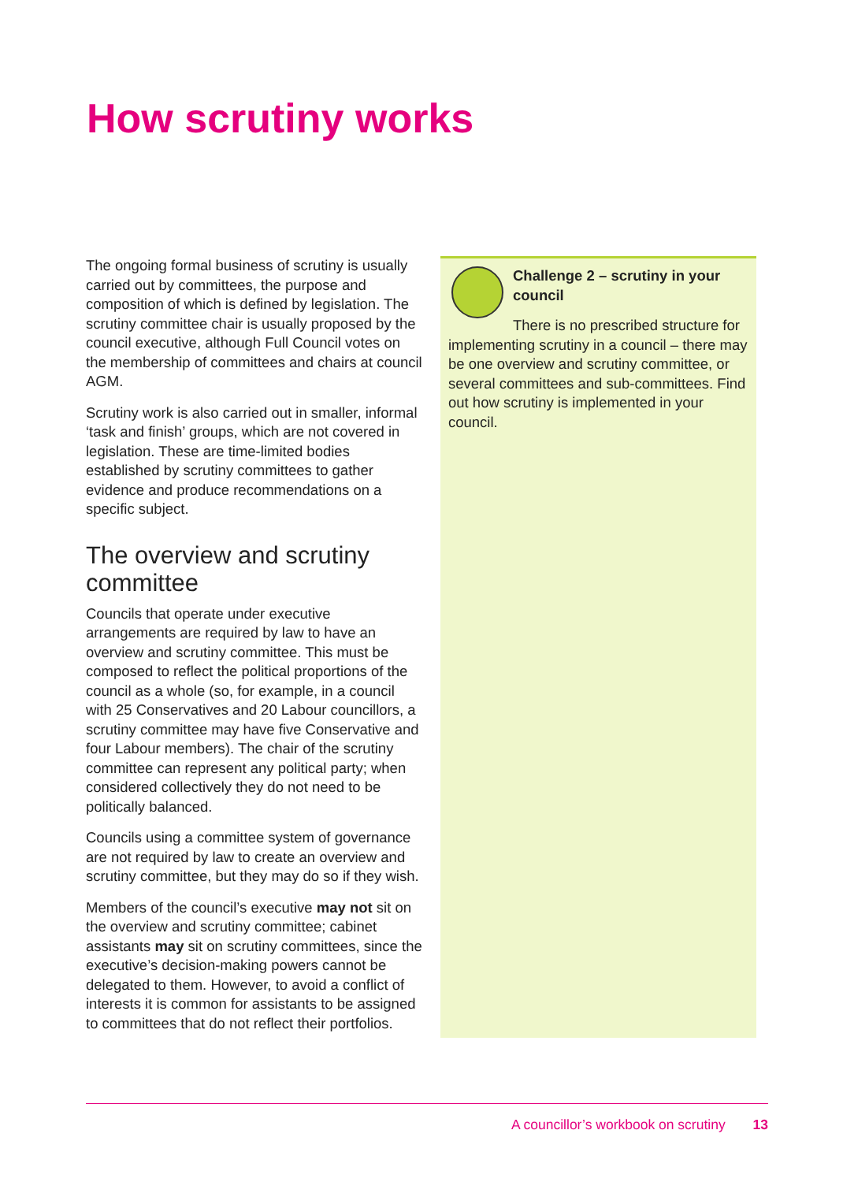How scrutiny works
The ongoing formal business of scrutiny is usually carried out by committees, the purpose and composition of which is defined by legislation. The scrutiny committee chair is usually proposed by the council executive, although Full Council votes on the membership of committees and chairs at council AGM.
Scrutiny work is also carried out in smaller, informal ‘task and finish’ groups, which are not covered in legislation. These are time-limited bodies established by scrutiny committees to gather evidence and produce recommendations on a specific subject.
The overview and scrutiny committee
Councils that operate under executive arrangements are required by law to have an overview and scrutiny committee. This must be composed to reflect the political proportions of the council as a whole (so, for example, in a council with 25 Conservatives and 20 Labour councillors, a scrutiny committee may have five Conservative and four Labour members). The chair of the scrutiny committee can represent any political party; when considered collectively they do not need to be politically balanced.
Councils using a committee system of governance are not required by law to create an overview and scrutiny committee, but they may do so if they wish.
Members of the council’s executive may not sit on the overview and scrutiny committee; cabinet assistants may sit on scrutiny committees, since the executive’s decision-making powers cannot be delegated to them. However, to avoid a conflict of interests it is common for assistants to be assigned to committees that do not reflect their portfolios.
Challenge 2 – scrutiny in your council
There is no prescribed structure for implementing scrutiny in a council – there may be one overview and scrutiny committee, or several committees and sub-committees. Find out how scrutiny is implemented in your council.
A councillor’s workbook on scrutiny 13